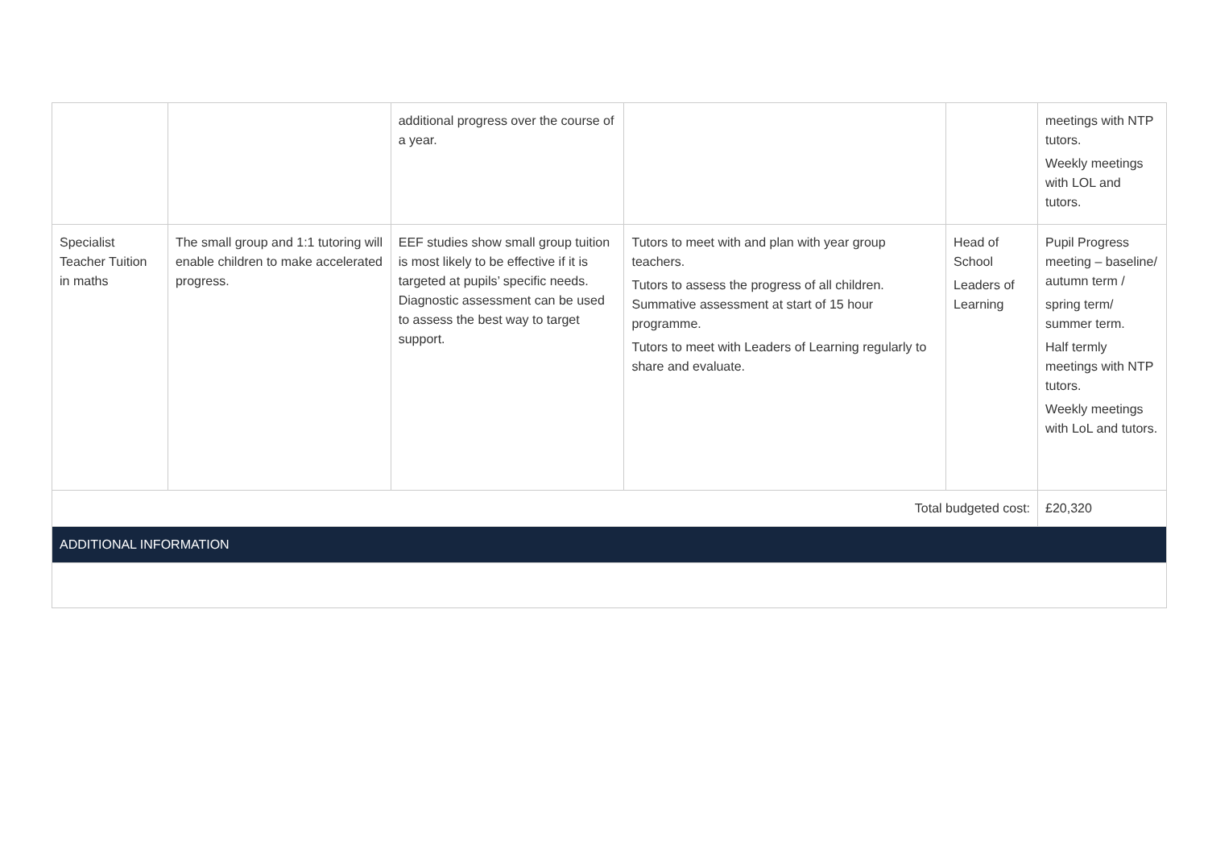| | | additional progress over the course of a year. | | | meetings with NTP tutors. Weekly meetings with LOL and tutors. |
| Specialist Teacher Tuition in maths | The small group and 1:1 tutoring will enable children to make accelerated progress. | EEF studies show small group tuition is most likely to be effective if it is targeted at pupils’ specific needs. Diagnostic assessment can be used to assess the best way to target support. | Tutors to meet with and plan with year group teachers. Tutors to assess the progress of all children. Summative assessment at start of 15 hour programme. Tutors to meet with Leaders of Learning regularly to share and evaluate. | Head of School Leaders of Learning | Pupil Progress meeting – baseline/ autumn term / spring term/ summer term. Half termly meetings with NTP tutors. Weekly meetings with LoL and tutors. |
| Total budgeted cost: | | | | | £20,320 |
| ADDITIONAL INFORMATION | | | | | |